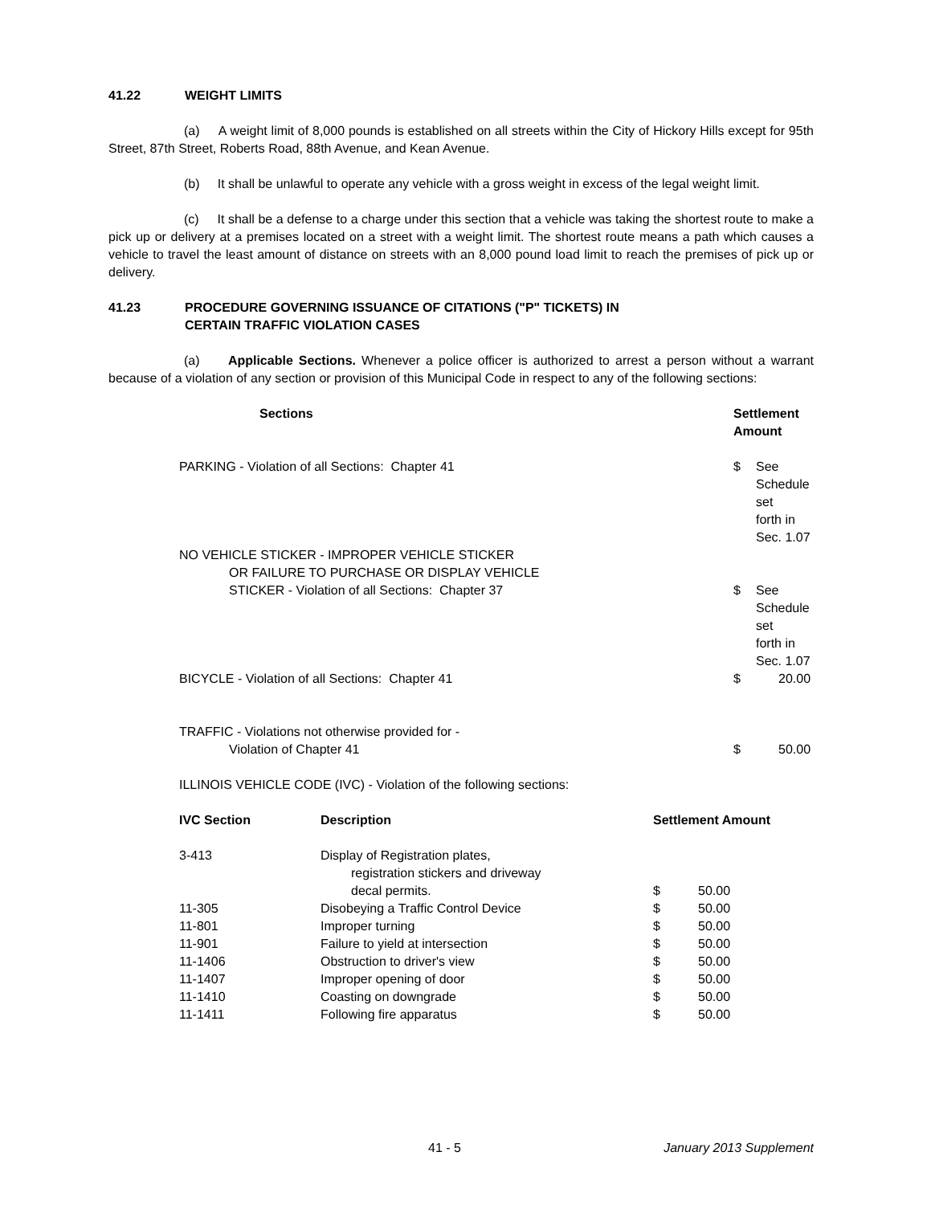41.22 WEIGHT LIMITS
(a) A weight limit of 8,000 pounds is established on all streets within the City of Hickory Hills except for 95th Street, 87th Street, Roberts Road, 88th Avenue, and Kean Avenue.
(b) It shall be unlawful to operate any vehicle with a gross weight in excess of the legal weight limit.
(c) It shall be a defense to a charge under this section that a vehicle was taking the shortest route to make a pick up or delivery at a premises located on a street with a weight limit. The shortest route means a path which causes a vehicle to travel the least amount of distance on streets with an 8,000 pound load limit to reach the premises of pick up or delivery.
41.23 PROCEDURE GOVERNING ISSUANCE OF CITATIONS ("P" TICKETS) IN
CERTAIN TRAFFIC VIOLATION CASES
(a) Applicable Sections. Whenever a police officer is authorized to arrest a person without a warrant because of a violation of any section or provision of this Municipal Code in respect to any of the following sections:
| Sections | Settlement Amount | |
| --- | --- | --- |
| PARKING - Violation of all Sections: Chapter 41 | $ | See Schedule set forth in Sec. 1.07 |
| NO VEHICLE STICKER - IMPROPER VEHICLE STICKER OR FAILURE TO PURCHASE OR DISPLAY VEHICLE STICKER - Violation of all Sections: Chapter 37 | $ | See Schedule set forth in Sec. 1.07 |
| BICYCLE - Violation of all Sections: Chapter 41 | $ | 20.00 |
| TRAFFIC - Violations not otherwise provided for - Violation of Chapter 41 | $ | 50.00 |
| ILLINOIS VEHICLE CODE (IVC) - Violation of the following sections: | | |
| IVC Section | Description | Settlement Amount | |
| --- | --- | --- | --- |
| 3-413 | Display of Registration plates, registration stickers and driveway decal permits. | $ | 50.00 |
| 11-305 | Disobeying a Traffic Control Device | $ | 50.00 |
| 11-801 | Improper turning | $ | 50.00 |
| 11-901 | Failure to yield at intersection | $ | 50.00 |
| 11-1406 | Obstruction to driver's view | $ | 50.00 |
| 11-1407 | Improper opening of door | $ | 50.00 |
| 11-1410 | Coasting on downgrade | $ | 50.00 |
| 11-1411 | Following fire apparatus | $ | 50.00 |
41 - 5 January 2013 Supplement